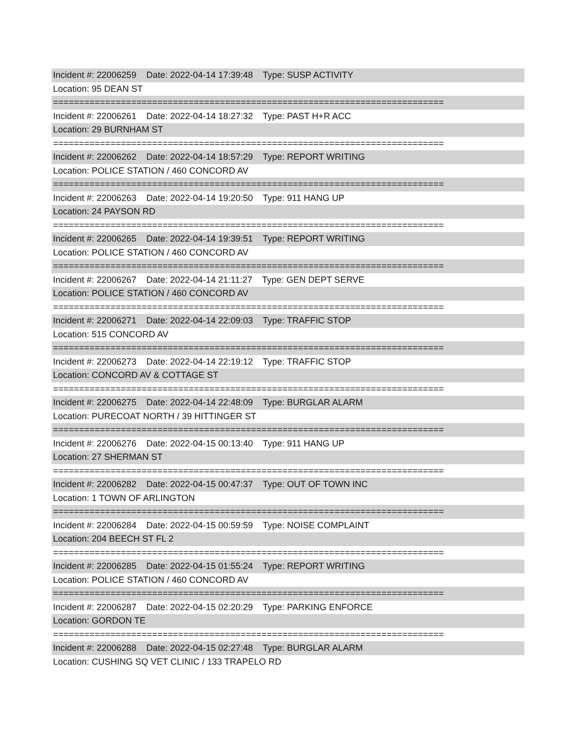Incident #: 22006259 Date: 2022-04-14 17:39:48 Type: SUSP ACTIVITY
Location: 95 DEAN ST
===========================================================================
Incident #: 22006261 Date: 2022-04-14 18:27:32 Type: PAST H+R ACC
Location: 29 BURNHAM ST
===========================================================================
Incident #: 22006262 Date: 2022-04-14 18:57:29 Type: REPORT WRITING
Location: POLICE STATION / 460 CONCORD AV
===========================================================================
Incident #: 22006263 Date: 2022-04-14 19:20:50 Type: 911 HANG UP
Location: 24 PAYSON RD
===========================================================================
Incident #: 22006265 Date: 2022-04-14 19:39:51 Type: REPORT WRITING
Location: POLICE STATION / 460 CONCORD AV
===========================================================================
Incident #: 22006267 Date: 2022-04-14 21:11:27 Type: GEN DEPT SERVE
Location: POLICE STATION / 460 CONCORD AV
===========================================================================
Incident #: 22006271 Date: 2022-04-14 22:09:03 Type: TRAFFIC STOP
Location: 515 CONCORD AV
===========================================================================
Incident #: 22006273 Date: 2022-04-14 22:19:12 Type: TRAFFIC STOP
Location: CONCORD AV & COTTAGE ST
===========================================================================
Incident #: 22006275 Date: 2022-04-14 22:48:09 Type: BURGLAR ALARM
Location: PURECOAT NORTH / 39 HITTINGER ST
===========================================================================
Incident #: 22006276 Date: 2022-04-15 00:13:40 Type: 911 HANG UP
Location: 27 SHERMAN ST
===========================================================================
Incident #: 22006282 Date: 2022-04-15 00:47:37 Type: OUT OF TOWN INC
Location: 1 TOWN OF ARLINGTON
===========================================================================
Incident #: 22006284 Date: 2022-04-15 00:59:59 Type: NOISE COMPLAINT
Location: 204 BEECH ST FL 2
===========================================================================
Incident #: 22006285 Date: 2022-04-15 01:55:24 Type: REPORT WRITING
Location: POLICE STATION / 460 CONCORD AV
===========================================================================
Incident #: 22006287 Date: 2022-04-15 02:20:29 Type: PARKING ENFORCE
Location: GORDON TE
===========================================================================
Incident #: 22006288 Date: 2022-04-15 02:27:48 Type: BURGLAR ALARM
Location: CUSHING SQ VET CLINIC / 133 TRAPELO RD